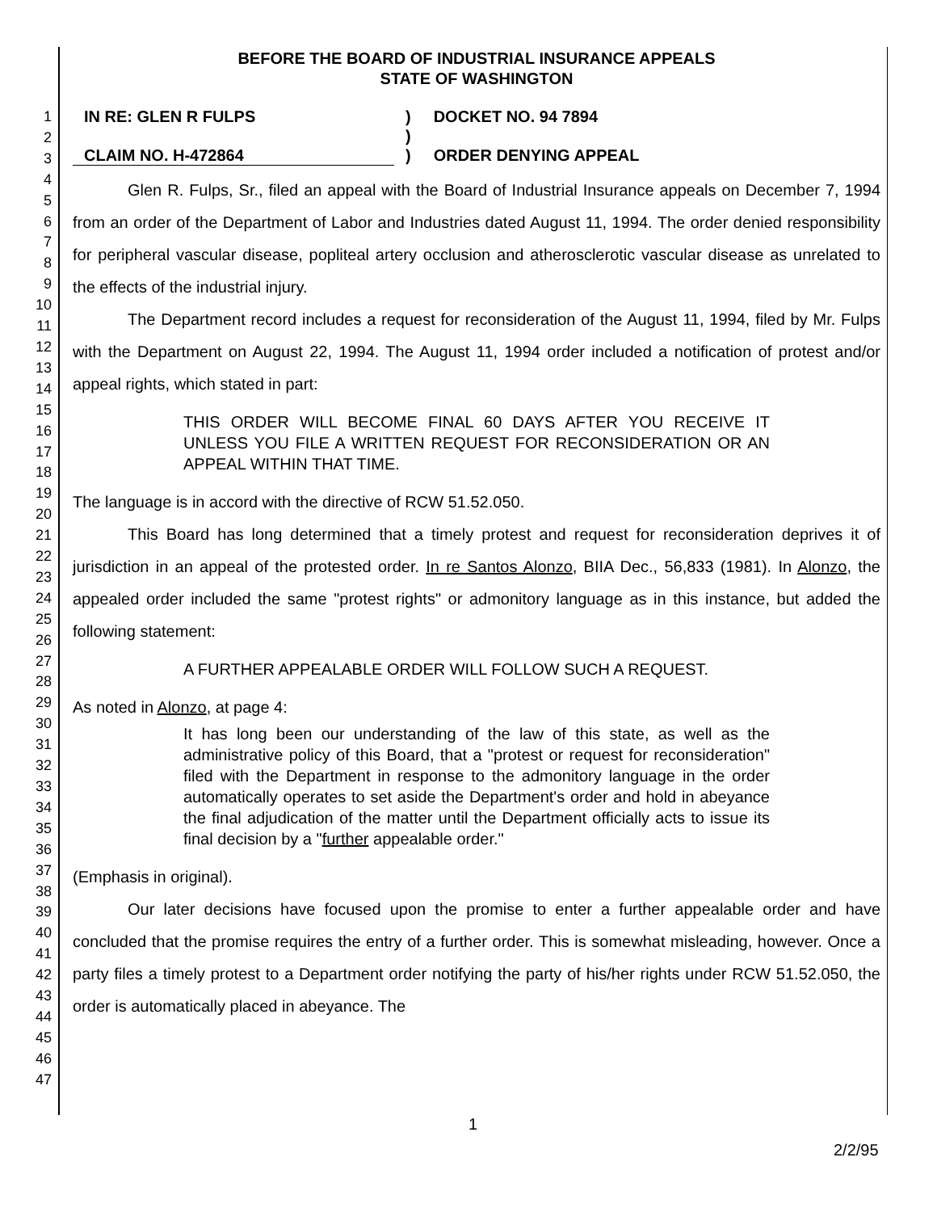1
2
3
4
5
6
7
8
9
10
11
12
13
14
15
16
17
18
19
20
21
22
23
24
25
26
27
28
29
30
31
32
33
34
35
36
37
38
39
40
41
42
43
44
45
46
47
BEFORE THE BOARD OF INDUSTRIAL INSURANCE APPEALS
STATE OF WASHINGTON
| IN RE: GLEN R FULPS | ) | DOCKET NO. 94 7894 |
| | ) | |
| CLAIM NO. H-472864 | ) | ORDER DENYING APPEAL |
Glen R. Fulps, Sr., filed an appeal with the Board of Industrial Insurance appeals on December 7, 1994 from an order of the Department of Labor and Industries dated August 11, 1994. The order denied responsibility for peripheral vascular disease, popliteal artery occlusion and atherosclerotic vascular disease as unrelated to the effects of the industrial injury.
The Department record includes a request for reconsideration of the August 11, 1994, filed by Mr. Fulps with the Department on August 22, 1994. The August 11, 1994 order included a notification of protest and/or appeal rights, which stated in part:
THIS ORDER WILL BECOME FINAL 60 DAYS AFTER YOU RECEIVE IT UNLESS YOU FILE A WRITTEN REQUEST FOR RECONSIDERATION OR AN APPEAL WITHIN THAT TIME.
The language is in accord with the directive of RCW 51.52.050.
This Board has long determined that a timely protest and request for reconsideration deprives it of jurisdiction in an appeal of the protested order. In re Santos Alonzo, BIIA Dec., 56,833 (1981). In Alonzo, the appealed order included the same "protest rights" or admonitory language as in this instance, but added the following statement:
A FURTHER APPEALABLE ORDER WILL FOLLOW SUCH A REQUEST.
As noted in Alonzo, at page 4:
It has long been our understanding of the law of this state, as well as the administrative policy of this Board, that a "protest or request for reconsideration" filed with the Department in response to the admonitory language in the order automatically operates to set aside the Department's order and hold in abeyance the final adjudication of the matter until the Department officially acts to issue its final decision by a "further appealable order."
(Emphasis in original).
Our later decisions have focused upon the promise to enter a further appealable order and have concluded that the promise requires the entry of a further order. This is somewhat misleading, however. Once a party files a timely protest to a Department order notifying the party of his/her rights under RCW 51.52.050, the order is automatically placed in abeyance. The
1
2/2/95